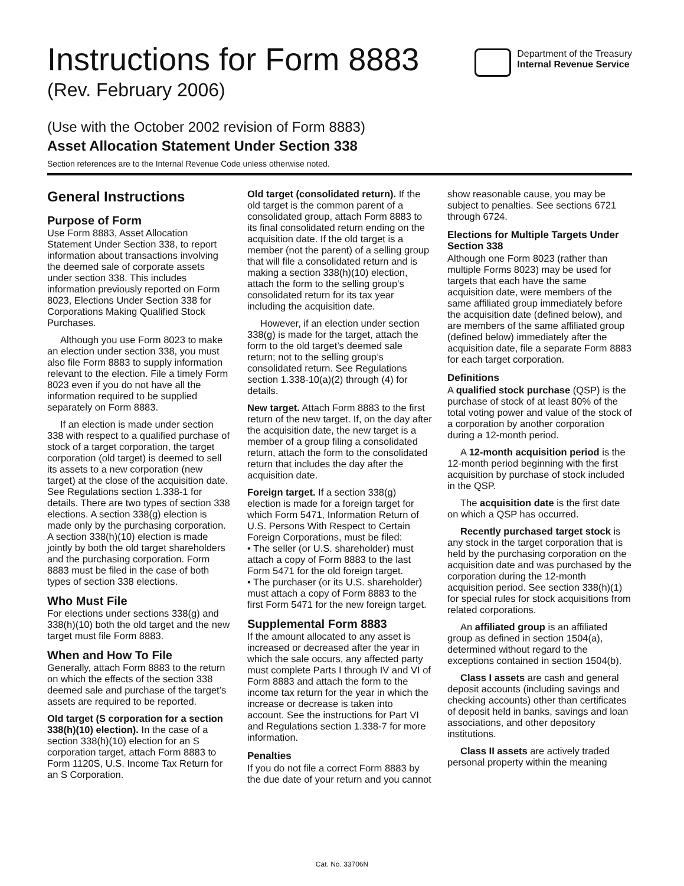Instructions for Form 8883
(Rev. February 2006)
Department of the Treasury
Internal Revenue Service
(Use with the October 2002 revision of Form 8883)
Asset Allocation Statement Under Section 338
Section references are to the Internal Revenue Code unless otherwise noted.
General Instructions
Purpose of Form
Use Form 8883, Asset Allocation Statement Under Section 338, to report information about transactions involving the deemed sale of corporate assets under section 338. This includes information previously reported on Form 8023, Elections Under Section 338 for Corporations Making Qualified Stock Purchases.
Although you use Form 8023 to make an election under section 338, you must also file Form 8883 to supply information relevant to the election. File a timely Form 8023 even if you do not have all the information required to be supplied separately on Form 8883.
If an election is made under section 338 with respect to a qualified purchase of stock of a target corporation, the target corporation (old target) is deemed to sell its assets to a new corporation (new target) at the close of the acquisition date. See Regulations section 1.338-1 for details. There are two types of section 338 elections. A section 338(g) election is made only by the purchasing corporation. A section 338(h)(10) election is made jointly by both the old target shareholders and the purchasing corporation. Form 8883 must be filed in the case of both types of section 338 elections.
Who Must File
For elections under sections 338(g) and 338(h)(10) both the old target and the new target must file Form 8883.
When and How To File
Generally, attach Form 8883 to the return on which the effects of the section 338 deemed sale and purchase of the target’s assets are required to be reported.
Old target (S corporation for a section 338(h)(10) election). In the case of a section 338(h)(10) election for an S corporation target, attach Form 8883 to Form 1120S, U.S. Income Tax Return for an S Corporation.
Old target (consolidated return). If the old target is the common parent of a consolidated group, attach Form 8883 to its final consolidated return ending on the acquisition date. If the old target is a member (not the parent) of a selling group that will file a consolidated return and is making a section 338(h)(10) election, attach the form to the selling group’s consolidated return for its tax year including the acquisition date.
However, if an election under section 338(g) is made for the target, attach the form to the old target’s deemed sale return; not to the selling group’s consolidated return. See Regulations section 1.338-10(a)(2) through (4) for details.
New target. Attach Form 8883 to the first return of the new target. If, on the day after the acquisition date, the new target is a member of a group filing a consolidated return, attach the form to the consolidated return that includes the day after the acquisition date.
Foreign target. If a section 338(g) election is made for a foreign target for which Form 5471, Information Return of U.S. Persons With Respect to Certain Foreign Corporations, must be filed:
• The seller (or U.S. shareholder) must attach a copy of Form 8883 to the last Form 5471 for the old foreign target.
• The purchaser (or its U.S. shareholder) must attach a copy of Form 8883 to the first Form 5471 for the new foreign target.
Supplemental Form 8883
If the amount allocated to any asset is increased or decreased after the year in which the sale occurs, any affected party must complete Parts I through IV and VI of Form 8883 and attach the form to the income tax return for the year in which the increase or decrease is taken into account. See the instructions for Part VI and Regulations section 1.338-7 for more information.
Penalties
If you do not file a correct Form 8883 by the due date of your return and you cannot show reasonable cause, you may be subject to penalties. See sections 6721 through 6724.
Elections for Multiple Targets Under Section 338
Although one Form 8023 (rather than multiple Forms 8023) may be used for targets that each have the same acquisition date, were members of the same affiliated group immediately before the acquisition date (defined below), and are members of the same affiliated group (defined below) immediately after the acquisition date, file a separate Form 8883 for each target corporation.
Definitions
A qualified stock purchase (QSP) is the purchase of stock of at least 80% of the total voting power and value of the stock of a corporation by another corporation during a 12-month period.
A 12-month acquisition period is the 12-month period beginning with the first acquisition by purchase of stock included in the QSP.
The acquisition date is the first date on which a QSP has occurred.
Recently purchased target stock is any stock in the target corporation that is held by the purchasing corporation on the acquisition date and was purchased by the corporation during the 12-month acquisition period. See section 338(h)(1) for special rules for stock acquisitions from related corporations.
An affiliated group is an affiliated group as defined in section 1504(a), determined without regard to the exceptions contained in section 1504(b).
Class I assets are cash and general deposit accounts (including savings and checking accounts) other than certificates of deposit held in banks, savings and loan associations, and other depository institutions.
Class II assets are actively traded personal property within the meaning
Cat. No. 33706N